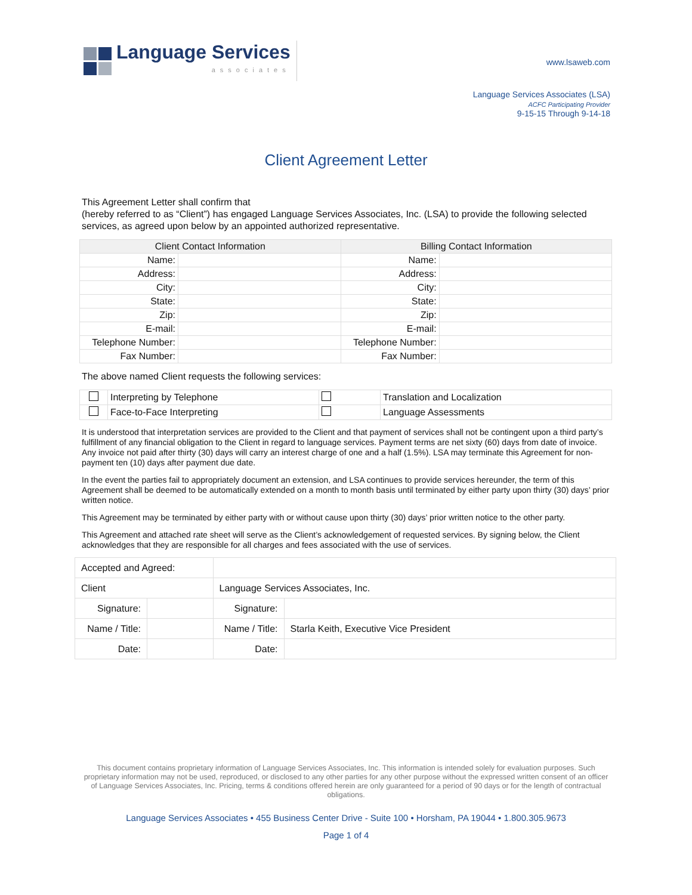Language Services
associates
www.lsaweb.com
Language Services Associates (LSA)
ACFC Participating Provider
9-15-15 Through 9-14-18
Client Agreement Letter
This Agreement Letter shall confirm that
(hereby referred to as “Client”) has engaged Language Services Associates, Inc. (LSA) to provide the following selected services, as agreed upon below by an appointed authorized representative.
| Client Contact Information | | Billing Contact Information | |
| --- | --- | --- | --- |
| Name: | | Name: | |
| Address: | | Address: | |
| City: | | City: | |
| State: | | State: | |
| Zip: | | Zip: | |
| E-mail: | | E-mail: | |
| Telephone Number: | | Telephone Number: | |
| Fax Number: | | Fax Number: | |
The above named Client requests the following services:
| | Interpreting by Telephone | | Translation and Localization |
| | Face-to-Face Interpreting | | Language Assessments |
It is understood that interpretation services are provided to the Client and that payment of services shall not be contingent upon a third party’s fulfillment of any financial obligation to the Client in regard to language services. Payment terms are net sixty (60) days from date of invoice. Any invoice not paid after thirty (30) days will carry an interest charge of one and a half (1.5%). LSA may terminate this Agreement for non-payment ten (10) days after payment due date.
In the event the parties fail to appropriately document an extension, and LSA continues to provide services hereunder, the term of this Agreement shall be deemed to be automatically extended on a month to month basis until terminated by either party upon thirty (30) days’ prior written notice.
This Agreement may be terminated by either party with or without cause upon thirty (30) days’ prior written notice to the other party.
This Agreement and attached rate sheet will serve as the Client’s acknowledgement of requested services. By signing below, the Client acknowledges that they are responsible for all charges and fees associated with the use of services.
| Accepted and Agreed: | | | |
| Client | | Language Services Associates, Inc. | |
| Signature: | | Signature: | |
| Name / Title: | | Name / Title: | Starla Keith, Executive Vice President |
| Date: | | Date: | |
This document contains proprietary information of Language Services Associates, Inc. This information is intended solely for evaluation purposes. Such proprietary information may not be used, reproduced, or disclosed to any other parties for any other purpose without the expressed written consent of an officer of Language Services Associates, Inc. Pricing, terms & conditions offered herein are only guaranteed for a period of 90 days or for the length of contractual obligations.
Language Services Associates • 455 Business Center Drive - Suite 100 • Horsham, PA 19044 • 1.800.305.9673
Page 1 of 4